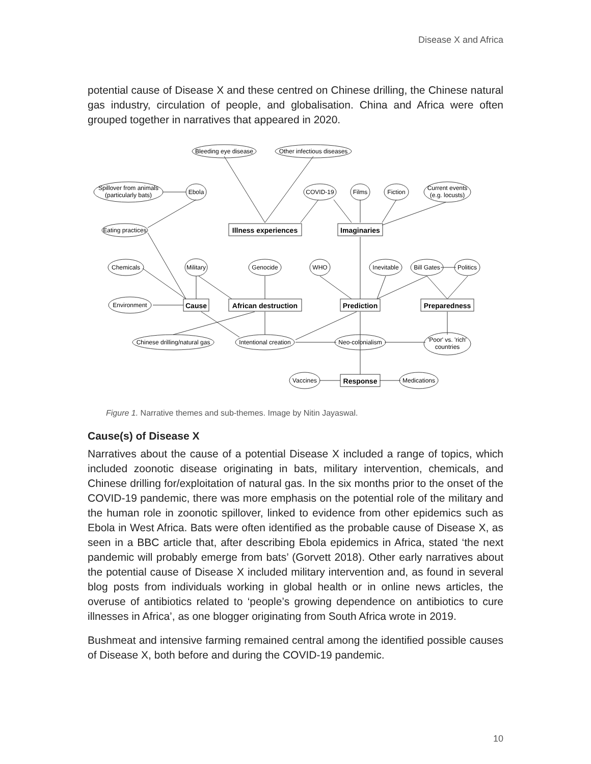Disease X and Africa
potential cause of Disease X and these centred on Chinese drilling, the Chinese natural gas industry, circulation of people, and globalisation. China and Africa were often grouped together in narratives that appeared in 2020.
Bleeding eye disease
Other infectious diseases
Spillover from animals
(particularly bats)
Ebola
COVID-19
Films
Fiction
Current events
(e.g. locusts)
Eating practices
Illness experiences
Imaginaries
Chemicals
Military
Genocide
WHO
Inevitable
Bill Gates
Politics
Environment
Cause
African destruction
Prediction
Preparedness
Chinese drilling/natural gas
Intentional creation
Neo-colonialism
'Poor' vs. 'rich'
countries
Vaccines
Response
Medications
Figure 1. Narrative themes and sub-themes. Image by Nitin Jayaswal.
Cause(s) of Disease X
Narratives about the cause of a potential Disease X included a range of topics, which included zoonotic disease originating in bats, military intervention, chemicals, and Chinese drilling for/exploitation of natural gas. In the six months prior to the onset of the COVID-19 pandemic, there was more emphasis on the potential role of the military and the human role in zoonotic spillover, linked to evidence from other epidemics such as Ebola in West Africa. Bats were often identified as the probable cause of Disease X, as seen in a BBC article that, after describing Ebola epidemics in Africa, stated ‘the next pandemic will probably emerge from bats’ (Gorvett 2018). Other early narratives about the potential cause of Disease X included military intervention and, as found in several blog posts from individuals working in global health or in online news articles, the overuse of antibiotics related to ‘people’s growing dependence on antibiotics to cure illnesses in Africa’, as one blogger originating from South Africa wrote in 2019.
Bushmeat and intensive farming remained central among the identified possible causes of Disease X, both before and during the COVID-19 pandemic.
10